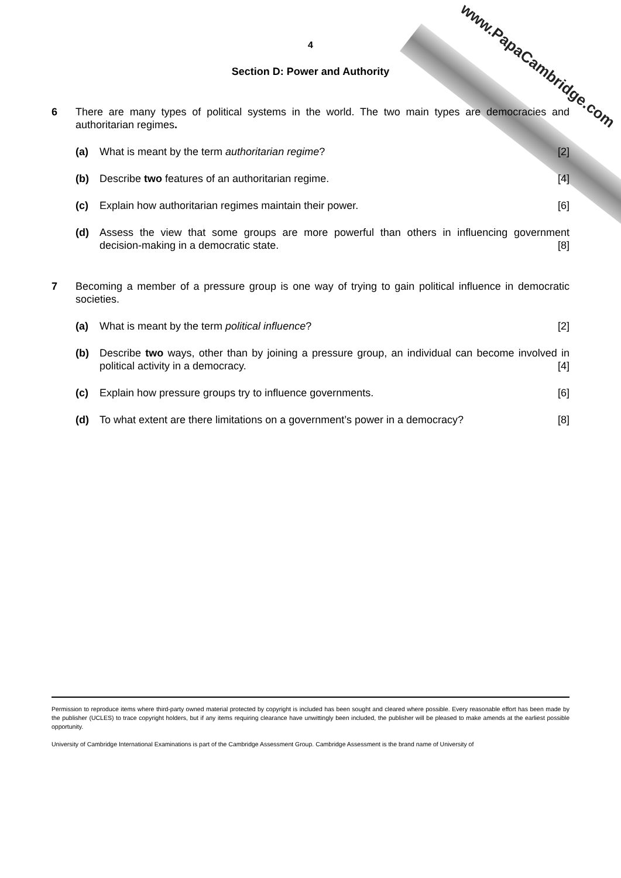www.PapaCambridge.com
4
Section D: Power and Authority
6 There are many types of political systems in the world. The two main types are democracies and authoritarian regimes.
(a) What is meant by the term authoritarian regime? [2]
(b) Describe two features of an authoritarian regime. [4]
(c) Explain how authoritarian regimes maintain their power. [6]
(d) Assess the view that some groups are more powerful than others in influencing government decision-making in a democratic state. [8]
7 Becoming a member of a pressure group is one way of trying to gain political influence in democratic societies.
(a) What is meant by the term political influence? [2]
(b) Describe two ways, other than by joining a pressure group, an individual can become involved in political activity in a democracy. [4]
(c) Explain how pressure groups try to influence governments. [6]
(d) To what extent are there limitations on a government’s power in a democracy? [8]
Permission to reproduce items where third-party owned material protected by copyright is included has been sought and cleared where possible. Every reasonable effort has been made by the publisher (UCLES) to trace copyright holders, but if any items requiring clearance have unwittingly been included, the publisher will be pleased to make amends at the earliest possible opportunity.
University of Cambridge International Examinations is part of the Cambridge Assessment Group. Cambridge Assessment is the brand name of University of